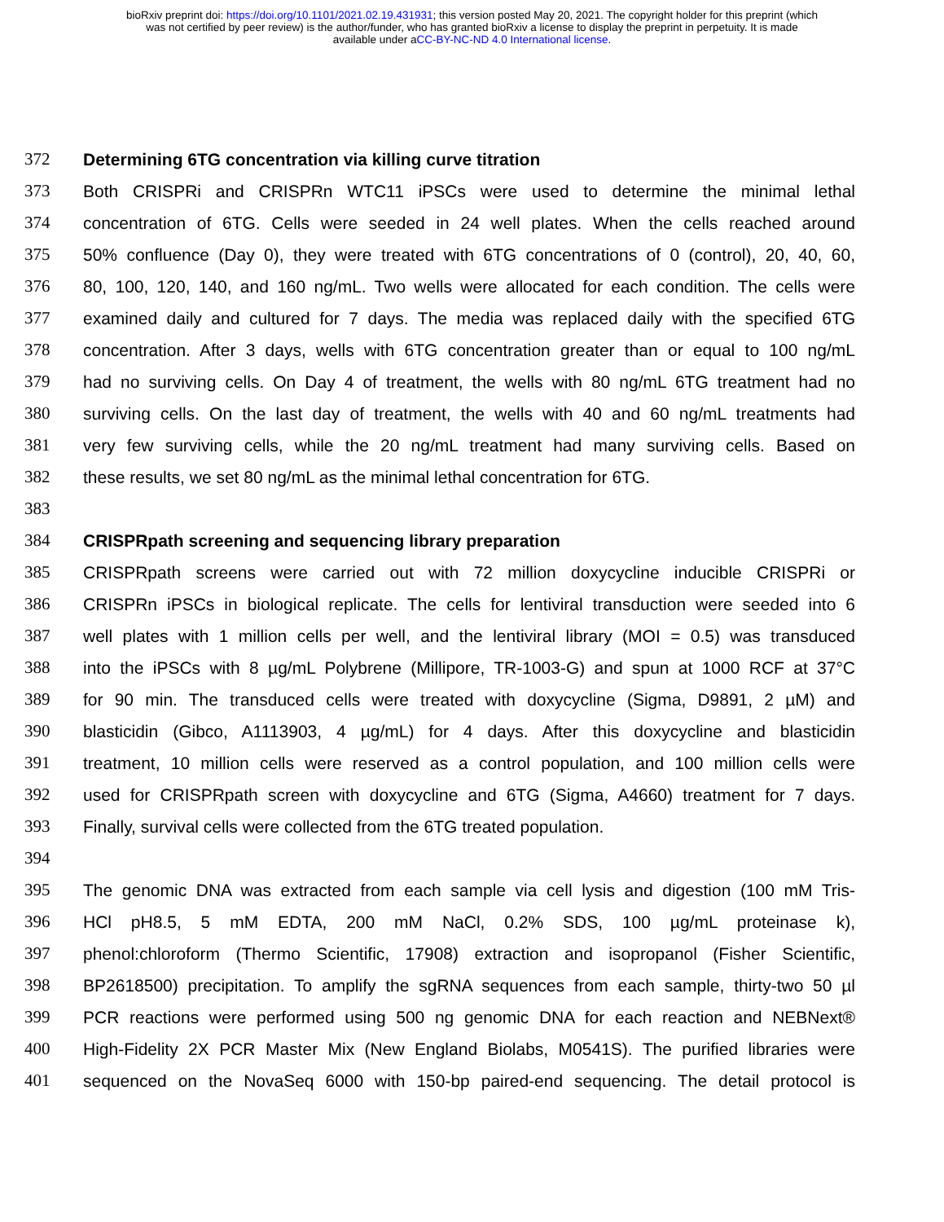bioRxiv preprint doi: https://doi.org/10.1101/2021.02.19.431931; this version posted May 20, 2021. The copyright holder for this preprint (which
was not certified by peer review) is the author/funder, who has granted bioRxiv a license to display the preprint in perpetuity. It is made
available under aCC-BY-NC-ND 4.0 International license.
372 Determining 6TG concentration via killing curve titration
373 Both CRISPRi and CRISPRn WTC11 iPSCs were used to determine the minimal lethal
374 concentration of 6TG. Cells were seeded in 24 well plates. When the cells reached around
375 50% confluence (Day 0), they were treated with 6TG concentrations of 0 (control), 20, 40, 60,
376 80, 100, 120, 140, and 160 ng/mL. Two wells were allocated for each condition. The cells were
377 examined daily and cultured for 7 days. The media was replaced daily with the specified 6TG
378 concentration. After 3 days, wells with 6TG concentration greater than or equal to 100 ng/mL
379 had no surviving cells. On Day 4 of treatment, the wells with 80 ng/mL 6TG treatment had no
380 surviving cells. On the last day of treatment, the wells with 40 and 60 ng/mL treatments had
381 very few surviving cells, while the 20 ng/mL treatment had many surviving cells. Based on
382 these results, we set 80 ng/mL as the minimal lethal concentration for 6TG.
383
384 CRISPRpath screening and sequencing library preparation
385 CRISPRpath screens were carried out with 72 million doxycycline inducible CRISPRi or
386 CRISPRn iPSCs in biological replicate. The cells for lentiviral transduction were seeded into 6
387 well plates with 1 million cells per well, and the lentiviral library (MOI = 0.5) was transduced
388 into the iPSCs with 8 µg/mL Polybrene (Millipore, TR-1003-G) and spun at 1000 RCF at 37°C
389 for 90 min. The transduced cells were treated with doxycycline (Sigma, D9891, 2 µM) and
390 blasticidin (Gibco, A1113903, 4 µg/mL) for 4 days. After this doxycycline and blasticidin
391 treatment, 10 million cells were reserved as a control population, and 100 million cells were
392 used for CRISPRpath screen with doxycycline and 6TG (Sigma, A4660) treatment for 7 days.
393 Finally, survival cells were collected from the 6TG treated population.
394
395 The genomic DNA was extracted from each sample via cell lysis and digestion (100 mM Tris-
396 HCl pH8.5, 5 mM EDTA, 200 mM NaCl, 0.2% SDS, 100 µg/mL proteinase k),
397 phenol:chloroform (Thermo Scientific, 17908) extraction and isopropanol (Fisher Scientific,
398 BP2618500) precipitation. To amplify the sgRNA sequences from each sample, thirty-two 50 µl
399 PCR reactions were performed using 500 ng genomic DNA for each reaction and NEBNext®
400 High-Fidelity 2X PCR Master Mix (New England Biolabs, M0541S). The purified libraries were
401 sequenced on the NovaSeq 6000 with 150-bp paired-end sequencing. The detail protocol is